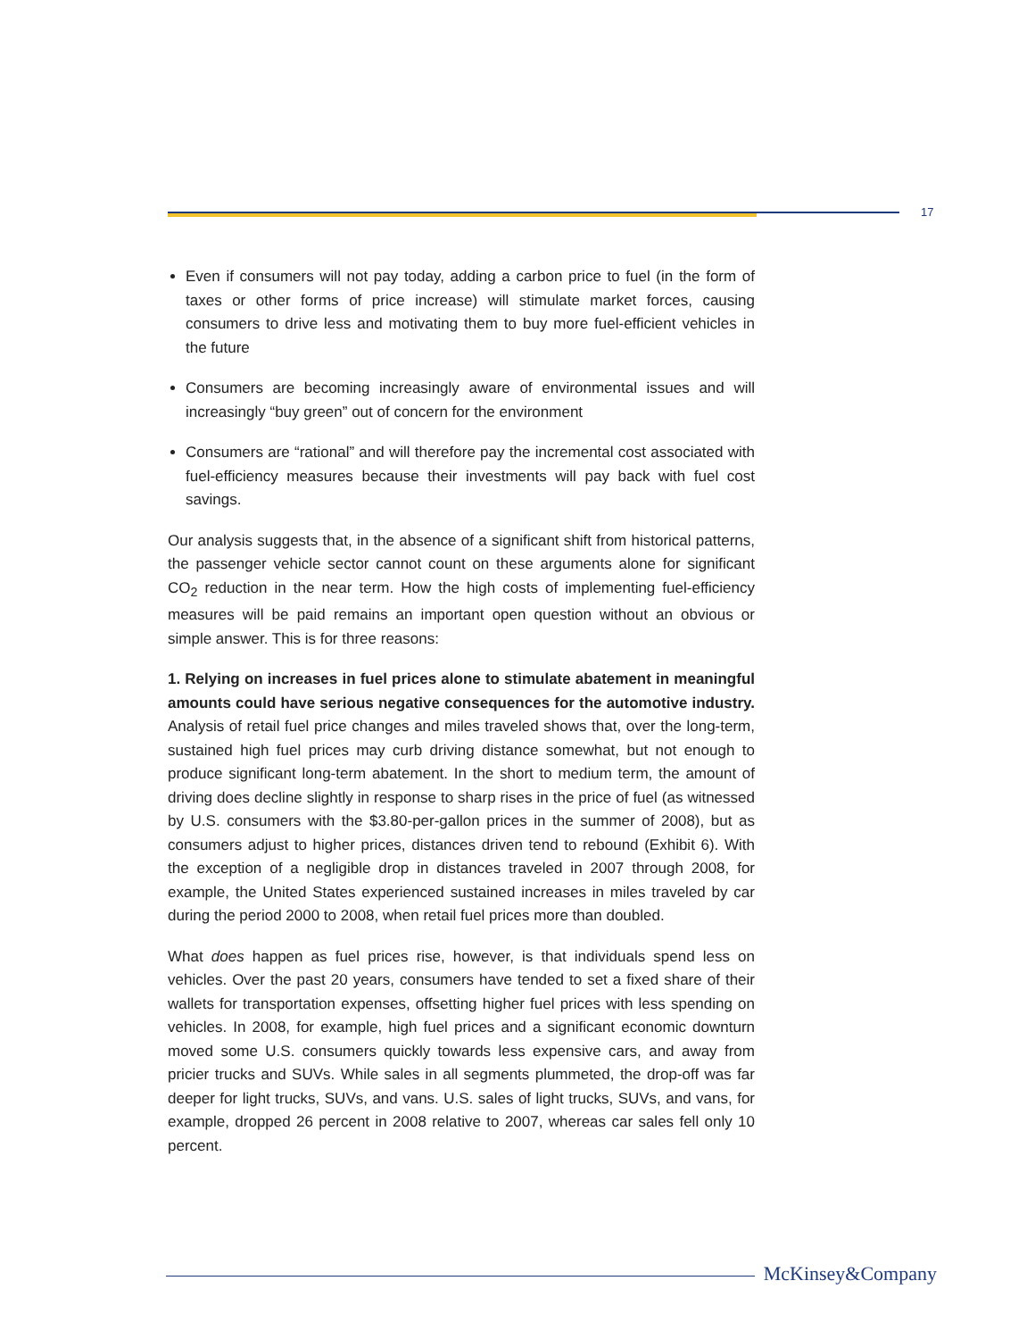17
Even if consumers will not pay today, adding a carbon price to fuel (in the form of taxes or other forms of price increase) will stimulate market forces, causing consumers to drive less and motivating them to buy more fuel-efficient vehicles in the future
Consumers are becoming increasingly aware of environmental issues and will increasingly “buy green” out of concern for the environment
Consumers are “rational” and will therefore pay the incremental cost associated with fuel-efficiency measures because their investments will pay back with fuel cost savings.
Our analysis suggests that, in the absence of a significant shift from historical patterns, the passenger vehicle sector cannot count on these arguments alone for significant CO<sub>2</sub> reduction in the near term. How the high costs of implementing fuel-efficiency measures will be paid remains an important open question without an obvious or simple answer. This is for three reasons:
1. Relying on increases in fuel prices alone to stimulate abatement in meaningful amounts could have serious negative consequences for the automotive industry. Analysis of retail fuel price changes and miles traveled shows that, over the long-term, sustained high fuel prices may curb driving distance somewhat, but not enough to produce significant long-term abatement. In the short to medium term, the amount of driving does decline slightly in response to sharp rises in the price of fuel (as witnessed by U.S. consumers with the $3.80-per-gallon prices in the summer of 2008), but as consumers adjust to higher prices, distances driven tend to rebound (Exhibit 6). With the exception of a negligible drop in distances traveled in 2007 through 2008, for example, the United States experienced sustained increases in miles traveled by car during the period 2000 to 2008, when retail fuel prices more than doubled.
What does happen as fuel prices rise, however, is that individuals spend less on vehicles. Over the past 20 years, consumers have tended to set a fixed share of their wallets for transportation expenses, offsetting higher fuel prices with less spending on vehicles. In 2008, for example, high fuel prices and a significant economic downturn moved some U.S. consumers quickly towards less expensive cars, and away from pricier trucks and SUVs. While sales in all segments plummeted, the drop-off was far deeper for light trucks, SUVs, and vans. U.S. sales of light trucks, SUVs, and vans, for example, dropped 26 percent in 2008 relative to 2007, whereas car sales fell only 10 percent.
McKinsey&Company